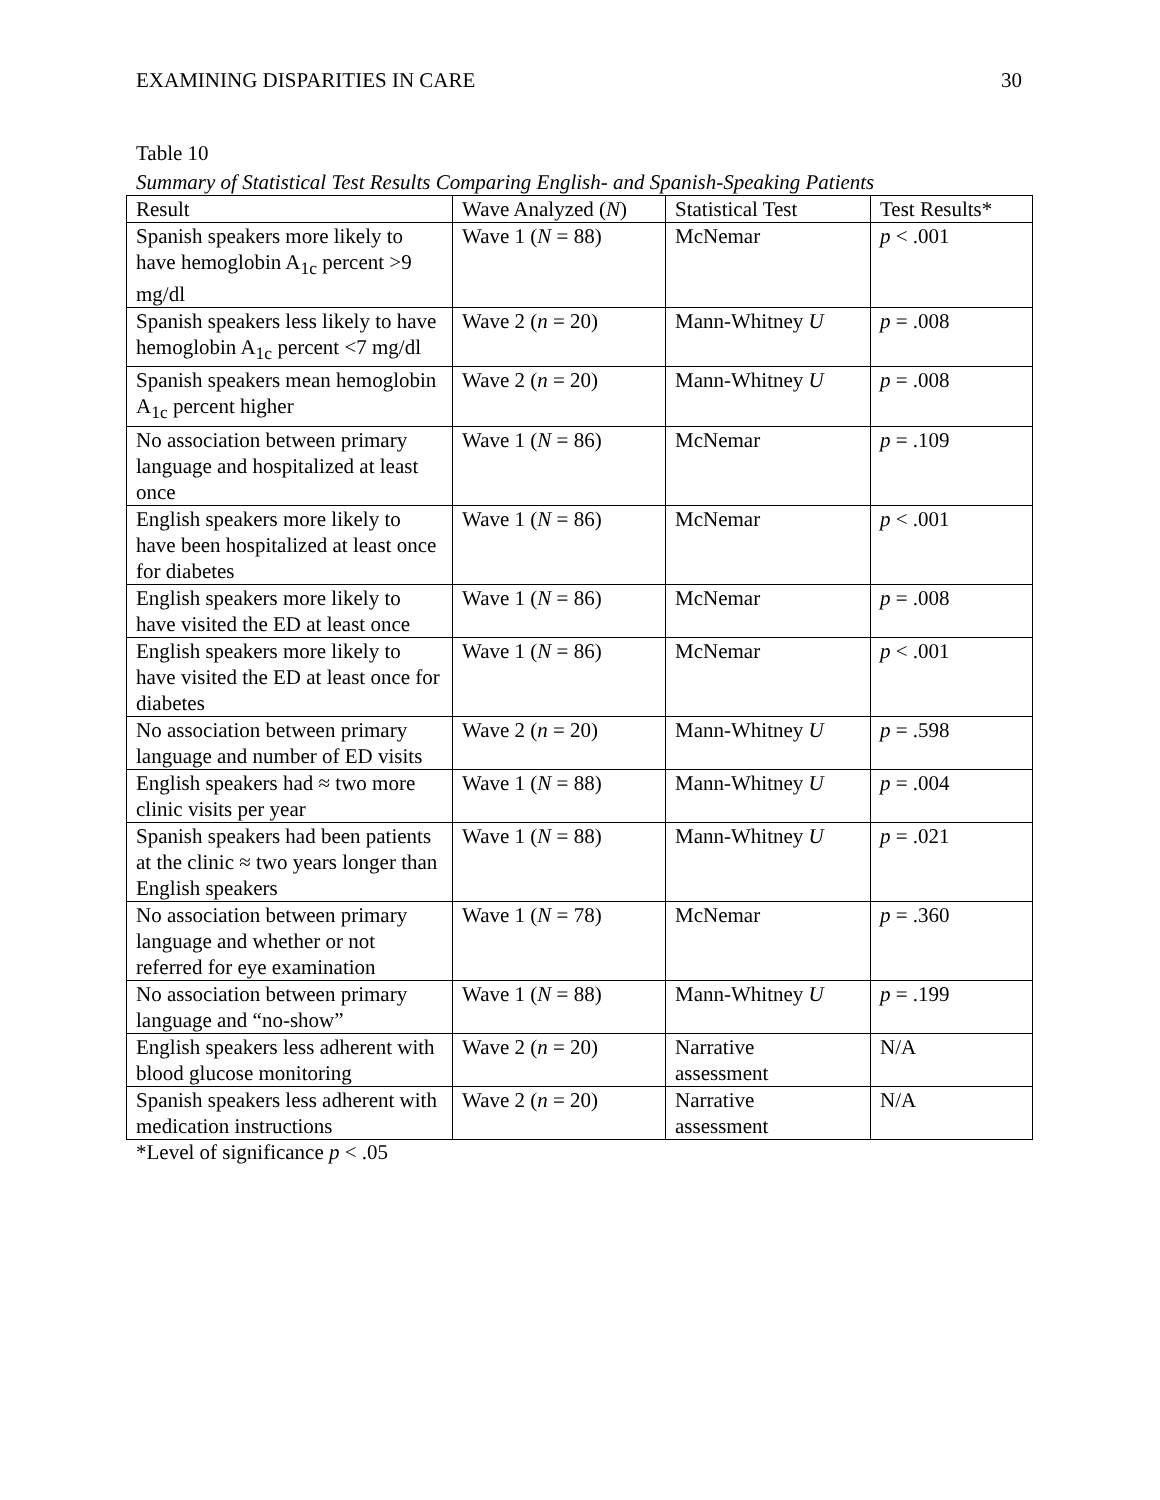EXAMINING DISPARITIES IN CARE 30
Table 10
Summary of Statistical Test Results Comparing English- and Spanish-Speaking Patients
| Result | Wave Analyzed ( N ) | Statistical Test | Test Results* |
| --- | --- | --- | --- |
| Spanish speakers more likely to have hemoglobin A<sub>1c</sub> percent >9 mg/dl | Wave 1 ( N = 88) | McNemar | p < .001 |
| Spanish speakers less likely to have hemoglobin A<sub>1c</sub> percent <7 mg/dl | Wave 2 ( n = 20) | Mann-Whitney U | p = .008 |
| Spanish speakers mean hemoglobin A<sub>1c</sub> percent higher | Wave 2 ( n = 20) | Mann-Whitney U | p = .008 |
| No association between primary language and hospitalized at least once | Wave 1 ( N = 86) | McNemar | p = .109 |
| English speakers more likely to have been hospitalized at least once for diabetes | Wave 1 ( N = 86) | McNemar | p < .001 |
| English speakers more likely to have visited the ED at least once | Wave 1 ( N = 86) | McNemar | p = .008 |
| English speakers more likely to have visited the ED at least once for diabetes | Wave 1 ( N = 86) | McNemar | p < .001 |
| No association between primary language and number of ED visits | Wave 2 ( n = 20) | Mann-Whitney U | p = .598 |
| English speakers had ≈ two more clinic visits per year | Wave 1 ( N = 88) | Mann-Whitney U | p = .004 |
| Spanish speakers had been patients at the clinic ≈ two years longer than English speakers | Wave 1 ( N = 88) | Mann-Whitney U | p = .021 |
| No association between primary language and whether or not referred for eye examination | Wave 1 ( N = 78) | McNemar | p = .360 |
| No association between primary language and “no-show” | Wave 1 ( N = 88) | Mann-Whitney U | p = .199 |
| English speakers less adherent with blood glucose monitoring | Wave 2 ( n = 20) | Narrative assessment | N/A |
| Spanish speakers less adherent with medication instructions | Wave 2 ( n = 20) | Narrative assessment | N/A |
*Level of significance p < .05